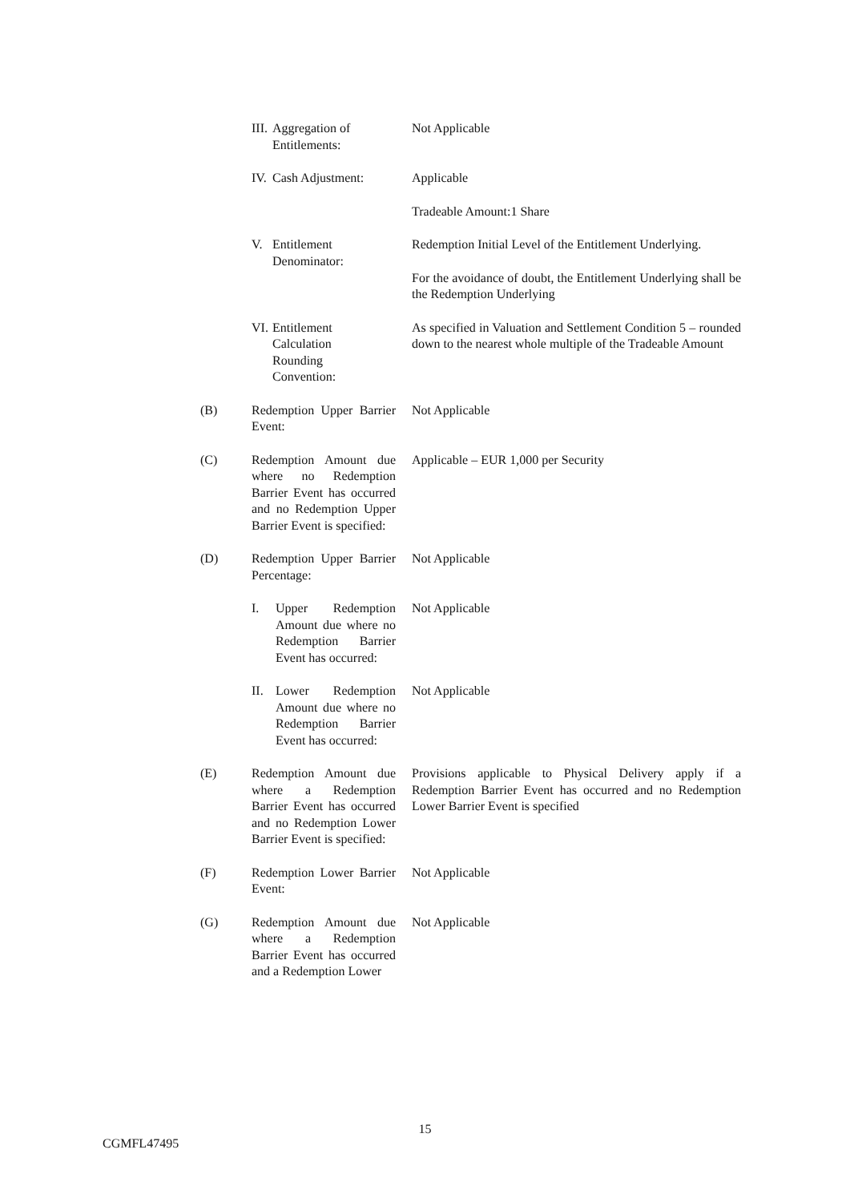III. Aggregation of Entitlements:
Not Applicable
IV. Cash Adjustment:
Applicable
Tradeable Amount:1 Share
V. Entitlement Denominator:
Redemption Initial Level of the Entitlement Underlying.
For the avoidance of doubt, the Entitlement Underlying shall be the Redemption Underlying
VI. Entitlement
Calculation
Rounding
Convention:
As specified in Valuation and Settlement Condition 5 – rounded down to the nearest whole multiple of the Tradeable Amount
(B) Redemption Upper Barrier Event:
Not Applicable
(C) Redemption Amount due where no Redemption Barrier Event has occurred and no Redemption Upper Barrier Event is specified:
Applicable – EUR 1,000 per Security
(D) Redemption Upper Barrier Percentage:
Not Applicable
I. Upper Redemption Amount due where no Redemption Barrier Event has occurred:
Not Applicable
II. Lower Redemption Amount due where no Redemption Barrier Event has occurred:
Not Applicable
(E) Redemption Amount due where a Redemption Barrier Event has occurred and no Redemption Lower Barrier Event is specified:
Provisions applicable to Physical Delivery apply if a Redemption Barrier Event has occurred and no Redemption Lower Barrier Event is specified
(F) Redemption Lower Barrier Event:
Not Applicable
(G) Redemption Amount due where a Redemption Barrier Event has occurred and a Redemption Lower
Not Applicable
15
CGMFL47495